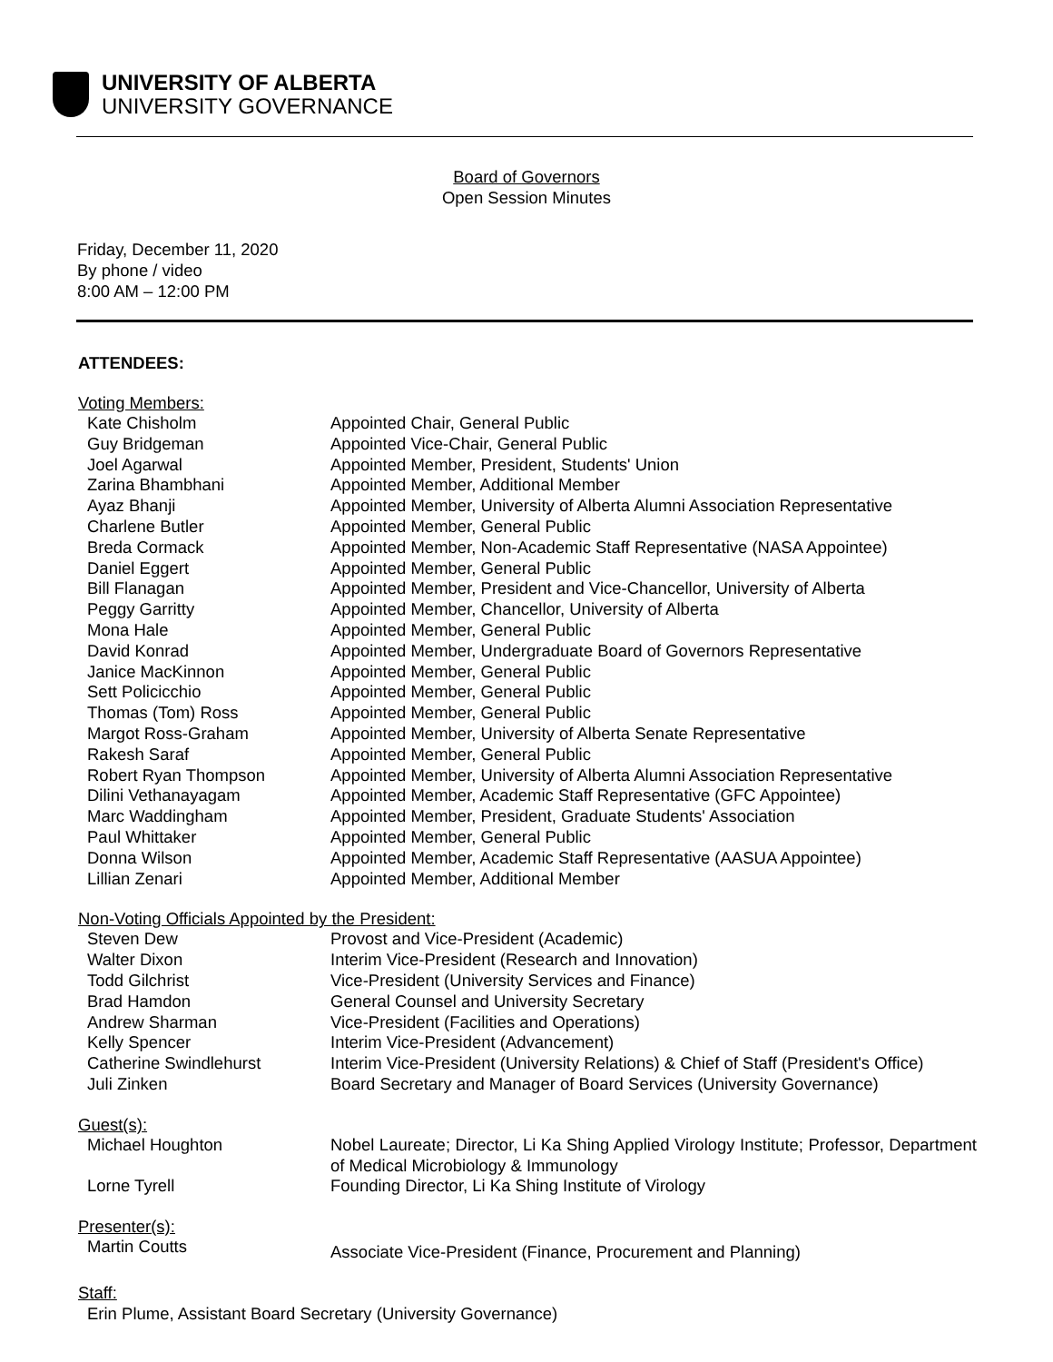UNIVERSITY OF ALBERTA
UNIVERSITY GOVERNANCE
Board of Governors
Open Session Minutes
Friday, December 11, 2020
By phone / video
8:00 AM – 12:00 PM
ATTENDEES:
Voting Members:
| Kate Chisholm | Appointed Chair, General Public |
| Guy Bridgeman | Appointed Vice-Chair, General Public |
| Joel Agarwal | Appointed Member, President, Students' Union |
| Zarina Bhambhani | Appointed Member, Additional Member |
| Ayaz Bhanji | Appointed Member, University of Alberta Alumni Association Representative |
| Charlene Butler | Appointed Member, General Public |
| Breda Cormack | Appointed Member, Non-Academic Staff Representative (NASA Appointee) |
| Daniel Eggert | Appointed Member, General Public |
| Bill Flanagan | Appointed Member, President and Vice-Chancellor, University of Alberta |
| Peggy Garritty | Appointed Member, Chancellor, University of Alberta |
| Mona Hale | Appointed Member, General Public |
| David Konrad | Appointed Member, Undergraduate Board of Governors Representative |
| Janice MacKinnon | Appointed Member, General Public |
| Sett Policicchio | Appointed Member, General Public |
| Thomas (Tom) Ross | Appointed Member, General Public |
| Margot Ross-Graham | Appointed Member, University of Alberta Senate Representative |
| Rakesh Saraf | Appointed Member, General Public |
| Robert Ryan Thompson | Appointed Member, University of Alberta Alumni Association Representative |
| Dilini Vethanayagam | Appointed Member, Academic Staff Representative (GFC Appointee) |
| Marc Waddingham | Appointed Member, President, Graduate Students' Association |
| Paul Whittaker | Appointed Member, General Public |
| Donna Wilson | Appointed Member, Academic Staff Representative (AASUA Appointee) |
| Lillian Zenari | Appointed Member, Additional Member |
Non-Voting Officials Appointed by the President:
| Steven Dew | Provost and Vice-President (Academic) |
| Walter Dixon | Interim Vice-President (Research and Innovation) |
| Todd Gilchrist | Vice-President (University Services and Finance) |
| Brad Hamdon | General Counsel and University Secretary |
| Andrew Sharman | Vice-President (Facilities and Operations) |
| Kelly Spencer | Interim Vice-President (Advancement) |
| Catherine Swindlehurst | Interim Vice-President (University Relations) & Chief of Staff (President's Office) |
| Juli Zinken | Board Secretary and Manager of Board Services (University Governance) |
Guest(s):
| Michael Houghton | Nobel Laureate; Director, Li Ka Shing Applied Virology Institute; Professor, Department of Medical Microbiology & Immunology |
| Lorne Tyrell | Founding Director, Li Ka Shing Institute of Virology |
Presenter(s):
| Martin Coutts | Associate Vice-President (Finance, Procurement and Planning) |
Staff:
Erin Plume, Assistant Board Secretary (University Governance)